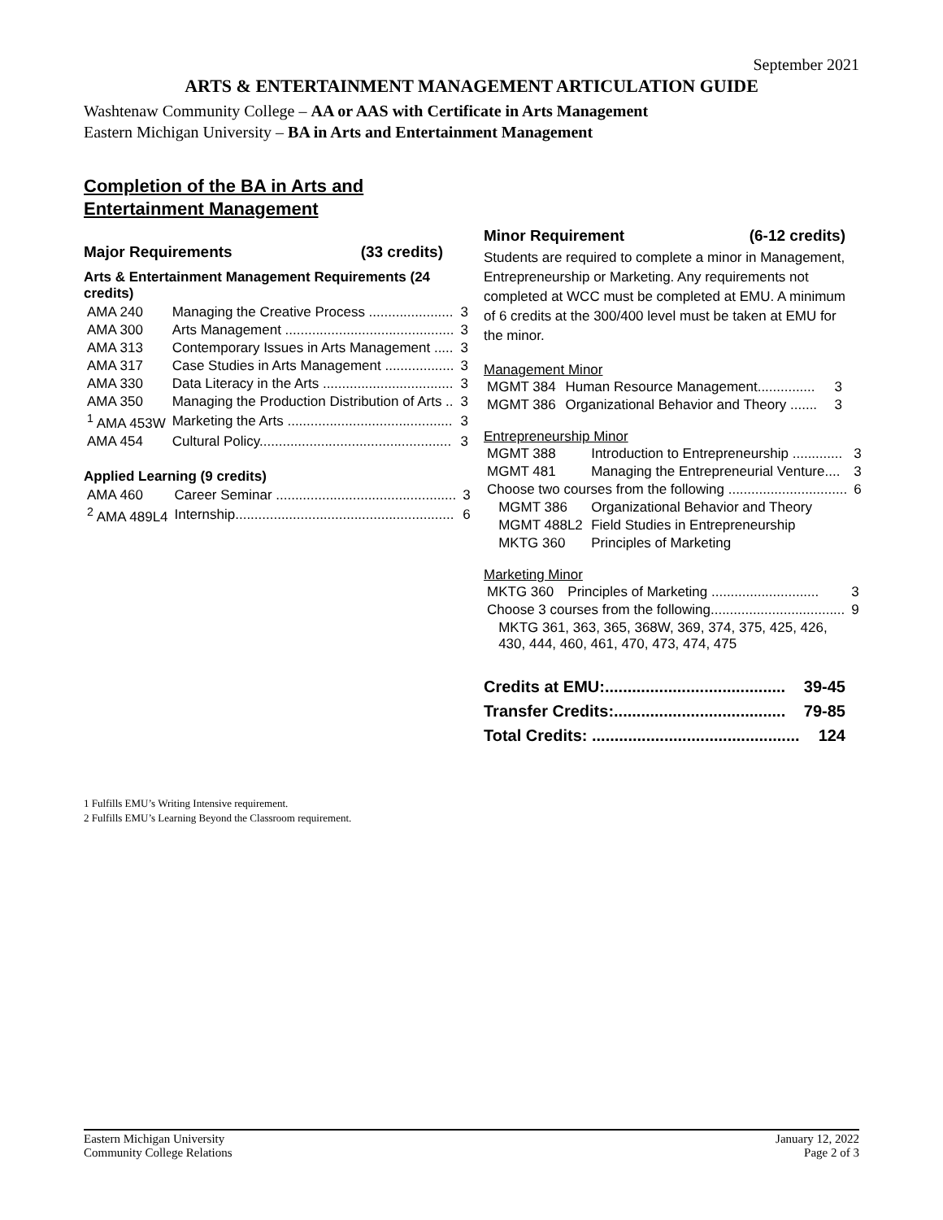September 2021
ARTS & ENTERTAINMENT MANAGEMENT ARTICULATION GUIDE
Washtenaw Community College – AA or AAS with Certificate in Arts Management
Eastern Michigan University – BA in Arts and Entertainment Management
Completion of the BA in Arts and Entertainment Management
Major Requirements (33 credits)
Arts & Entertainment Management Requirements (24 credits)
| AMA 240 | Managing the Creative Process ...................... | 3 |
| AMA 300 | Arts Management ............................................ | 3 |
| AMA 313 | Contemporary Issues in Arts Management ..... | 3 |
| AMA 317 | Case Studies in Arts Management .................. | 3 |
| AMA 330 | Data Literacy in the Arts .................................. | 3 |
| AMA 350 | Managing the Production Distribution of Arts .. | 3 |
| <sup>1</sup> AMA 453W | Marketing the Arts ........................................... | 3 |
| AMA 454 | Cultural Policy.................................................. | 3 |
Applied Learning (9 credits)
| AMA 460 | Career Seminar ............................................... | 3 |
| <sup>2</sup> AMA 489L4 | Internship......................................................... | 6 |
Minor Requirement (6-12 credits)
Students are required to complete a minor in Management, Entrepreneurship or Marketing. Any requirements not completed at WCC must be completed at EMU. A minimum of 6 credits at the 300/400 level must be taken at EMU for the minor.
Management Minor
| MGMT 384 | Human Resource Management............... | 3 |
| MGMT 386 | Organizational Behavior and Theory ....... | 3 |
Entrepreneurship Minor
| MGMT 388 | Introduction to Entrepreneurship ............. | 3 |
| MGMT 481 | Managing the Entrepreneurial Venture.... | 3 |
| Choose two courses from the following ............................... | | 6 |
| MGMT 386 | Organizational Behavior and Theory | |
| MGMT 488L2 | Field Studies in Entrepreneurship | |
| MKTG 360 | Principles of Marketing | |
Marketing Minor
| MKTG 360 | Principles of Marketing ............................ | 3 |
| Choose 3 courses from the following................................... | | 9 |
| MKTG 361, 363, 365, 368W, 369, 374, 375, 425, 426, 430, 444, 460, 461, 470, 473, 474, 475 | | |
Credits at EMU:........................................ 39-45
Transfer Credits:...................................... 79-85
Total Credits: .............................................. 124
1 Fulfills EMU’s Writing Intensive requirement.
2 Fulfills EMU’s Learning Beyond the Classroom requirement.
Eastern Michigan University
Community College Relations
January 12, 2022
Page 2 of 3